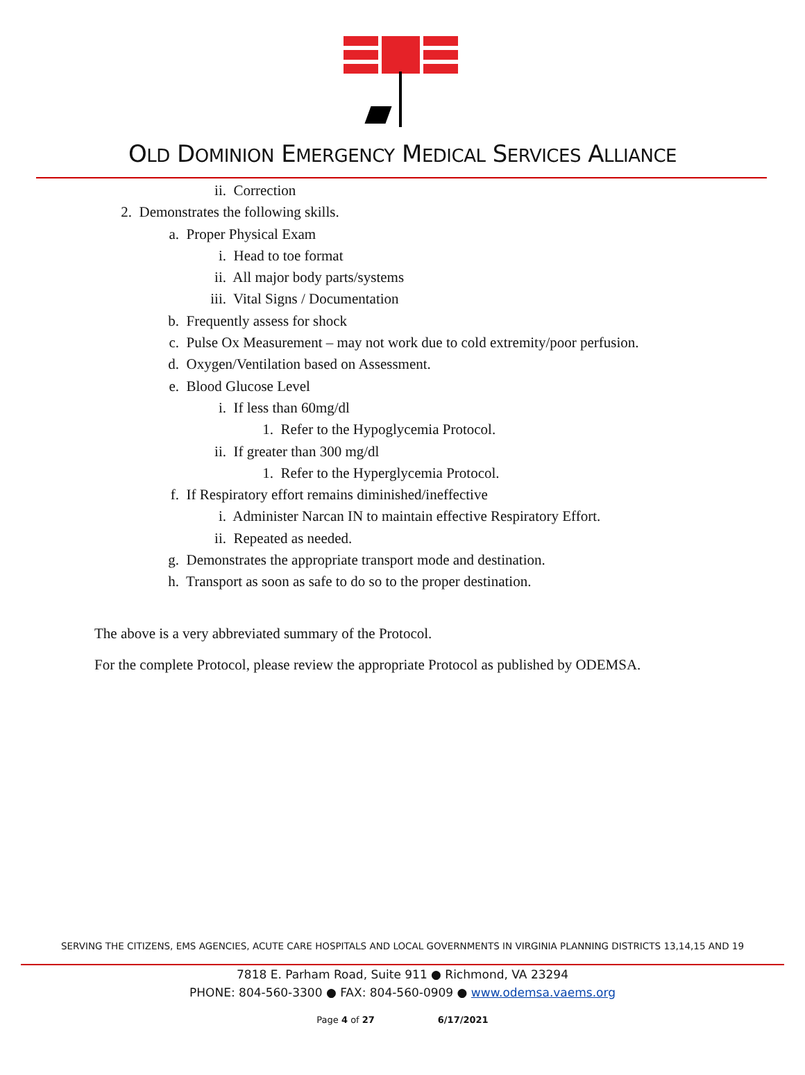OLD DOMINION EMERGENCY MEDICAL SERVICES ALLIANCE
ii. Correction
2. Demonstrates the following skills.
a. Proper Physical Exam
i. Head to toe format
ii. All major body parts/systems
iii. Vital Signs / Documentation
b. Frequently assess for shock
c. Pulse Ox Measurement – may not work due to cold extremity/poor perfusion.
d. Oxygen/Ventilation based on Assessment.
e. Blood Glucose Level
i. If less than 60mg/dl
1. Refer to the Hypoglycemia Protocol.
ii. If greater than 300 mg/dl
1. Refer to the Hyperglycemia Protocol.
f. If Respiratory effort remains diminished/ineffective
i. Administer Narcan IN to maintain effective Respiratory Effort.
ii. Repeated as needed.
g. Demonstrates the appropriate transport mode and destination.
h. Transport as soon as safe to do so to the proper destination.
The above is a very abbreviated summary of the Protocol.
For the complete Protocol, please review the appropriate Protocol as published by ODEMSA.
SERVING THE CITIZENS, EMS AGENCIES, ACUTE CARE HOSPITALS AND LOCAL GOVERNMENTS IN VIRGINIA PLANNING DISTRICTS 13,14,15 AND 19
7818 E. Parham Road, Suite 911 ● Richmond, VA 23294
PHONE: 804-560-3300 ● FAX: 804-560-0909 ● www.odemsa.vaems.org
Page 4 of 27 6/17/2021